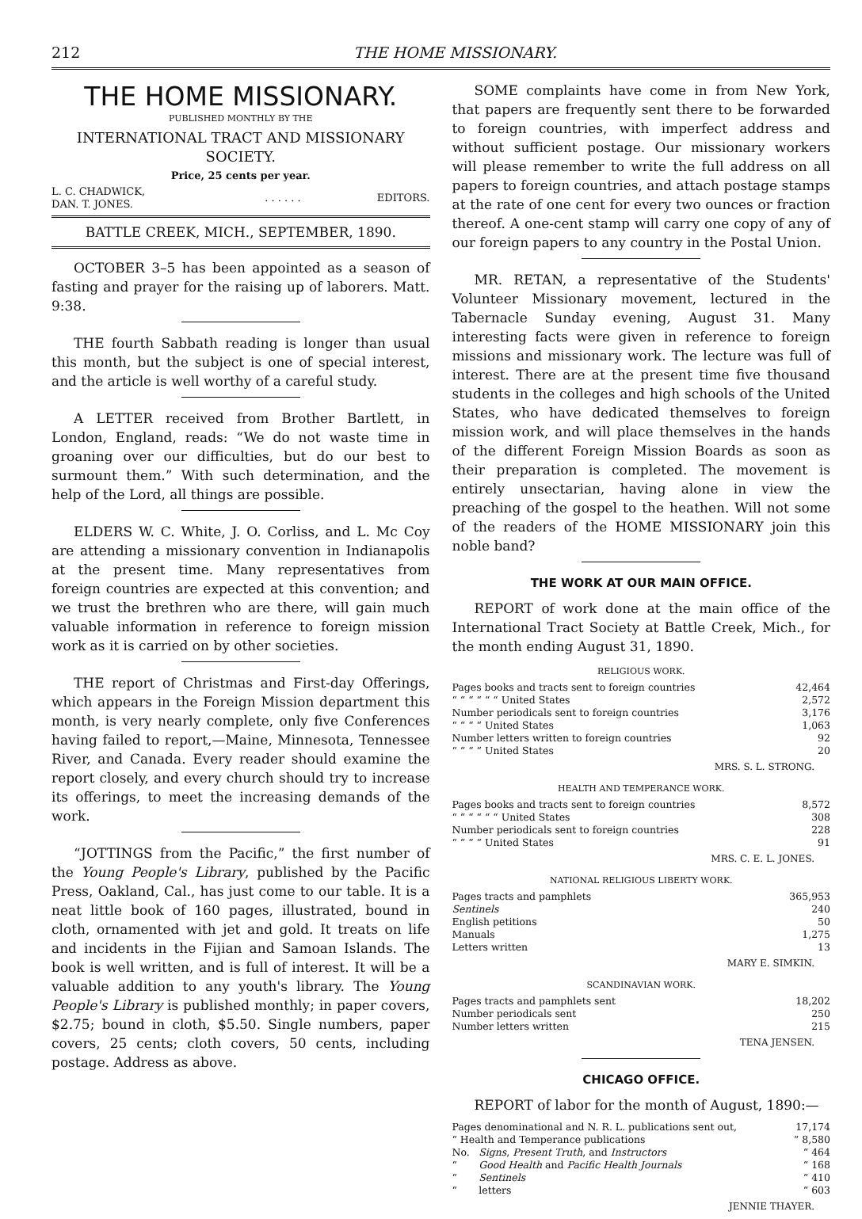212 THE HOME MISSIONARY.
THE HOME MISSIONARY.
PUBLISHED MONTHLY BY THE
INTERNATIONAL TRACT AND MISSIONARY SOCIETY.
Price, 25 cents per year.
| L. C. CHADWICK, DAN. T. JONES. | . . . . . . | EDITORS. |
BATTLE CREEK, MICH., SEPTEMBER, 1890.
OCTOBER 3–5 has been appointed as a season of fasting and prayer for the raising up of laborers. Matt. 9:38.
THE fourth Sabbath reading is longer than usual this month, but the subject is one of special interest, and the article is well worthy of a careful study.
A LETTER received from Brother Bartlett, in London, England, reads: “We do not waste time in groaning over our difficulties, but do our best to surmount them.” With such determination, and the help of the Lord, all things are possible.
ELDERS W. C. White, J. O. Corliss, and L. Mc Coy are attending a missionary convention in Indianapolis at the present time. Many representatives from foreign countries are expected at this convention; and we trust the brethren who are there, will gain much valuable information in reference to foreign mission work as it is carried on by other societies.
THE report of Christmas and First-day Offerings, which appears in the Foreign Mission department this month, is very nearly complete, only five Conferences having failed to report,—Maine, Minnesota, Tennessee River, and Canada. Every reader should examine the report closely, and every church should try to increase its offerings, to meet the increasing demands of the work.
“JOTTINGS from the Pacific,” the first number of the Young People's Library, published by the Pacific Press, Oakland, Cal., has just come to our table. It is a neat little book of 160 pages, illustrated, bound in cloth, ornamented with jet and gold. It treats on life and incidents in the Fijian and Samoan Islands. The book is well written, and is full of interest. It will be a valuable addition to any youth's library. The Young People's Library is published monthly; in paper covers, $2.75; bound in cloth, $5.50. Single numbers, paper covers, 25 cents; cloth covers, 50 cents, including postage. Address as above.
SOME complaints have come in from New York, that papers are frequently sent there to be forwarded to foreign countries, with imperfect address and without sufficient postage. Our missionary workers will please remember to write the full address on all papers to foreign countries, and attach postage stamps at the rate of one cent for every two ounces or fraction thereof. A one-cent stamp will carry one copy of any of our foreign papers to any country in the Postal Union.
MR. RETAN, a representative of the Students' Volunteer Missionary movement, lectured in the Tabernacle Sunday evening, August 31. Many interesting facts were given in reference to foreign missions and missionary work. The lecture was full of interest. There are at the present time five thousand students in the colleges and high schools of the United States, who have dedicated themselves to foreign mission work, and will place themselves in the hands of the different Foreign Mission Boards as soon as their preparation is completed. The movement is entirely unsectarian, having alone in view the preaching of the gospel to the heathen. Will not some of the readers of the HOME MISSIONARY join this noble band?
THE WORK AT OUR MAIN OFFICE.
REPORT of work done at the main office of the International Tract Society at Battle Creek, Mich., for the month ending August 31, 1890.
RELIGIOUS WORK.
| Pages books and tracts sent to foreign countries | 42,464 |
| “ “ “ “ “ “ United States | 2,572 |
| Number periodicals sent to foreign countries | 3,176 |
| “ “ “ “ United States | 1,063 |
| Number letters written to foreign countries | 92 |
| “ “ “ “ United States | 20 |
MRS. S. L. STRONG.
HEALTH AND TEMPERANCE WORK.
| Pages books and tracts sent to foreign countries | 8,572 |
| “ “ “ “ “ “ United States | 308 |
| Number periodicals sent to foreign countries | 228 |
| “ “ “ “ United States | 91 |
MRS. C. E. L. JONES.
NATIONAL RELIGIOUS LIBERTY WORK.
| Pages tracts and pamphlets | 365,953 |
| Sentinels | 240 |
| English petitions | 50 |
| Manuals | 1,275 |
| Letters written | 13 |
MARY E. SIMKIN.
SCANDINAVIAN WORK.
| Pages tracts and pamphlets sent | 18,202 |
| Number periodicals sent | 250 |
| Number letters written | 215 |
TENA JENSEN.
CHICAGO OFFICE.
REPORT of labor for the month of August, 1890:—
| Pages denominational and N. R. L. publications sent out, | | 17,174 |
| “ Health and Temperance publications | | “ 8,580 |
| No. | Signs , Present Truth , and Instructors | “ 464 |
| “ | Good Health and Pacific Health Journals | “ 168 |
| “ | Sentinels | “ 410 |
| “ | letters | “ 603 |
JENNIE THAYER.